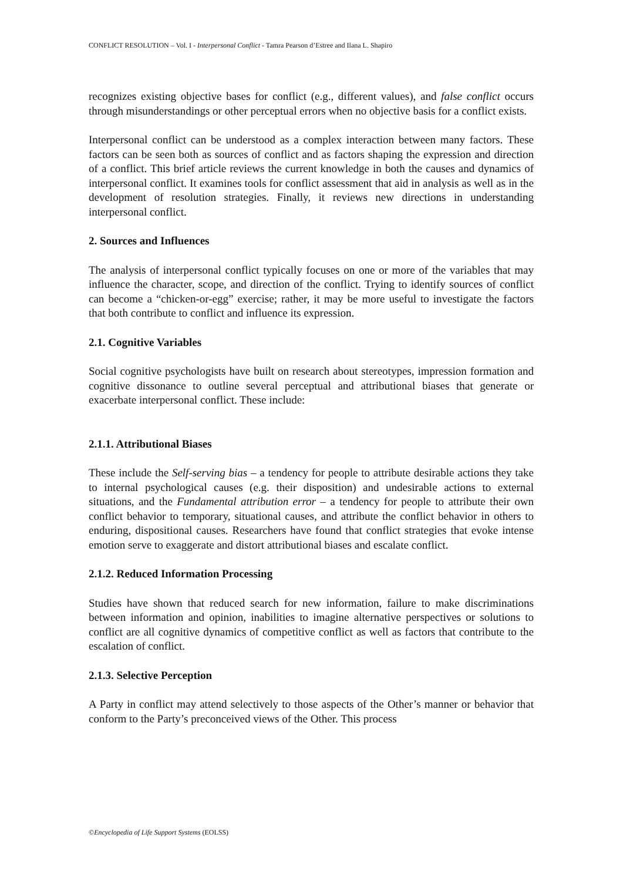CONFLICT RESOLUTION – Vol. I - Interpersonal Conflict - Tamra Pearson d’Estree and Ilana L. Shapiro
recognizes existing objective bases for conflict (e.g., different values), and false conflict occurs through misunderstandings or other perceptual errors when no objective basis for a conflict exists.
Interpersonal conflict can be understood as a complex interaction between many factors. These factors can be seen both as sources of conflict and as factors shaping the expression and direction of a conflict. This brief article reviews the current knowledge in both the causes and dynamics of interpersonal conflict. It examines tools for conflict assessment that aid in analysis as well as in the development of resolution strategies. Finally, it reviews new directions in understanding interpersonal conflict.
2. Sources and Influences
The analysis of interpersonal conflict typically focuses on one or more of the variables that may influence the character, scope, and direction of the conflict. Trying to identify sources of conflict can become a “chicken-or-egg” exercise; rather, it may be more useful to investigate the factors that both contribute to conflict and influence its expression.
2.1. Cognitive Variables
Social cognitive psychologists have built on research about stereotypes, impression formation and cognitive dissonance to outline several perceptual and attributional biases that generate or exacerbate interpersonal conflict. These include:
2.1.1. Attributional Biases
These include the Self-serving bias – a tendency for people to attribute desirable actions they take to internal psychological causes (e.g. their disposition) and undesirable actions to external situations, and the Fundamental attribution error – a tendency for people to attribute their own conflict behavior to temporary, situational causes, and attribute the conflict behavior in others to enduring, dispositional causes. Researchers have found that conflict strategies that evoke intense emotion serve to exaggerate and distort attributional biases and escalate conflict.
2.1.2. Reduced Information Processing
Studies have shown that reduced search for new information, failure to make discriminations between information and opinion, inabilities to imagine alternative perspectives or solutions to conflict are all cognitive dynamics of competitive conflict as well as factors that contribute to the escalation of conflict.
2.1.3. Selective Perception
A Party in conflict may attend selectively to those aspects of the Other’s manner or behavior that conform to the Party’s preconceived views of the Other. This process
©Encyclopedia of Life Support Systems (EOLSS)